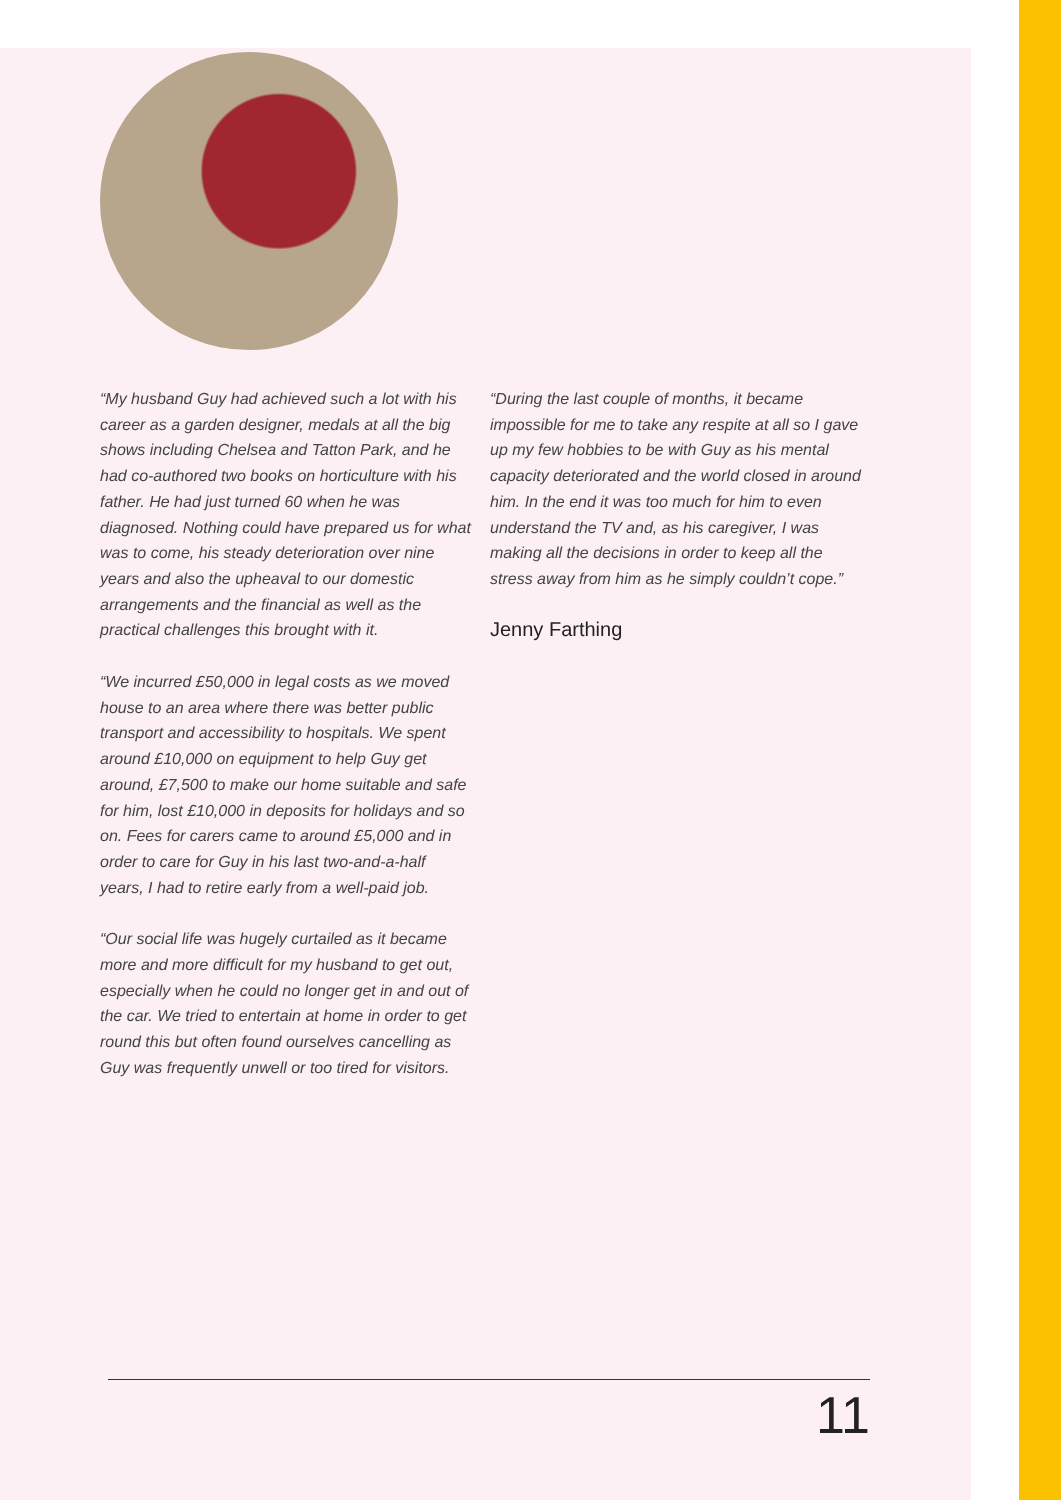“My husband Guy had achieved such a lot with his career as a garden designer, medals at all the big shows including Chelsea and Tatton Park, and he had co-authored two books on horticulture with his father. He had just turned 60 when he was diagnosed. Nothing could have prepared us for what was to come, his steady deterioration over nine years and also the upheaval to our domestic arrangements and the financial as well as the practical challenges this brought with it.
“We incurred £50,000 in legal costs as we moved house to an area where there was better public transport and accessibility to hospitals. We spent around £10,000 on equipment to help Guy get around, £7,500 to make our home suitable and safe for him, lost £10,000 in deposits for holidays and so on. Fees for carers came to around £5,000 and in order to care for Guy in his last two-and-a-half years, I had to retire early from a well-paid job.
“Our social life was hugely curtailed as it became more and more difficult for my husband to get out, especially when he could no longer get in and out of the car. We tried to entertain at home in order to get round this but often found ourselves cancelling as Guy was frequently unwell or too tired for visitors.
“During the last couple of months, it became impossible for me to take any respite at all so I gave up my few hobbies to be with Guy as his mental capacity deteriorated and the world closed in around him. In the end it was too much for him to even understand the TV and, as his caregiver, I was making all the decisions in order to keep all the stress away from him as he simply couldn’t cope.”
Jenny Farthing
11